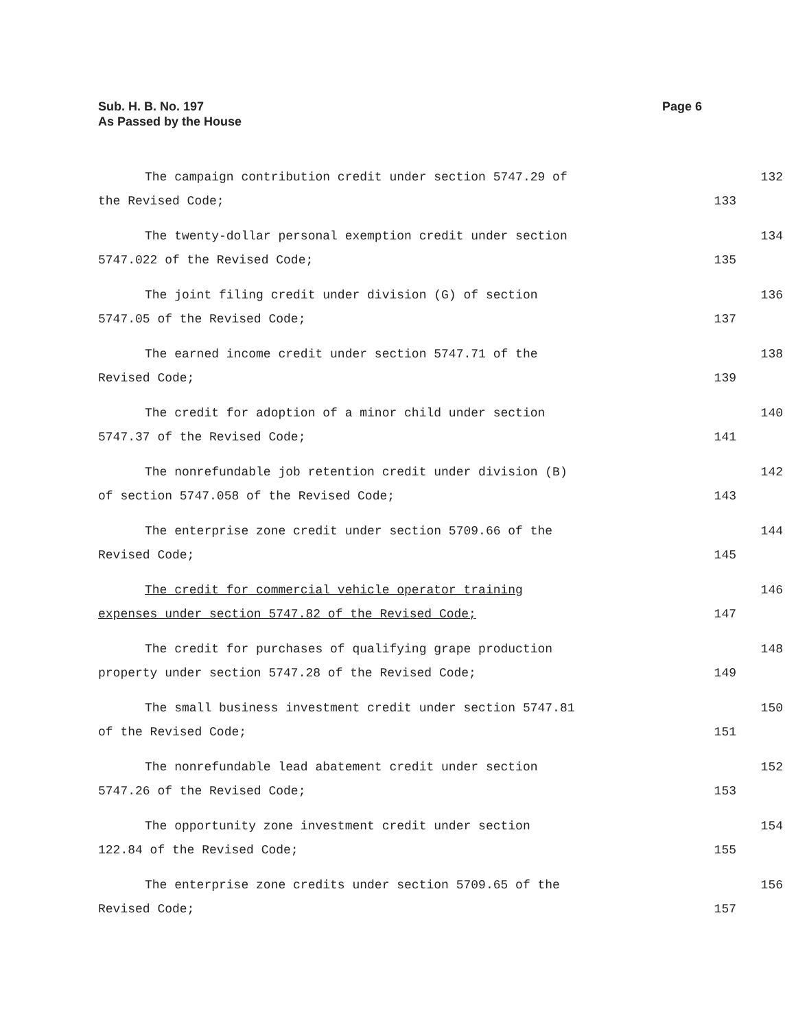Sub. H. B. No. 197
As Passed by the House
Page 6
The campaign contribution credit under section 5747.29 of 132
the Revised Code; 133
The twenty-dollar personal exemption credit under section 134
5747.022 of the Revised Code; 135
The joint filing credit under division (G) of section 136
5747.05 of the Revised Code; 137
The earned income credit under section 5747.71 of the 138
Revised Code; 139
The credit for adoption of a minor child under section 140
5747.37 of the Revised Code; 141
The nonrefundable job retention credit under division (B) 142
of section 5747.058 of the Revised Code; 143
The enterprise zone credit under section 5709.66 of the 144
Revised Code; 145
The credit for commercial vehicle operator training 146
expenses under section 5747.82 of the Revised Code; 147
The credit for purchases of qualifying grape production 148
property under section 5747.28 of the Revised Code; 149
The small business investment credit under section 5747.81 150
of the Revised Code; 151
The nonrefundable lead abatement credit under section 152
5747.26 of the Revised Code; 153
The opportunity zone investment credit under section 154
122.84 of the Revised Code; 155
The enterprise zone credits under section 5709.65 of the 156
Revised Code; 157